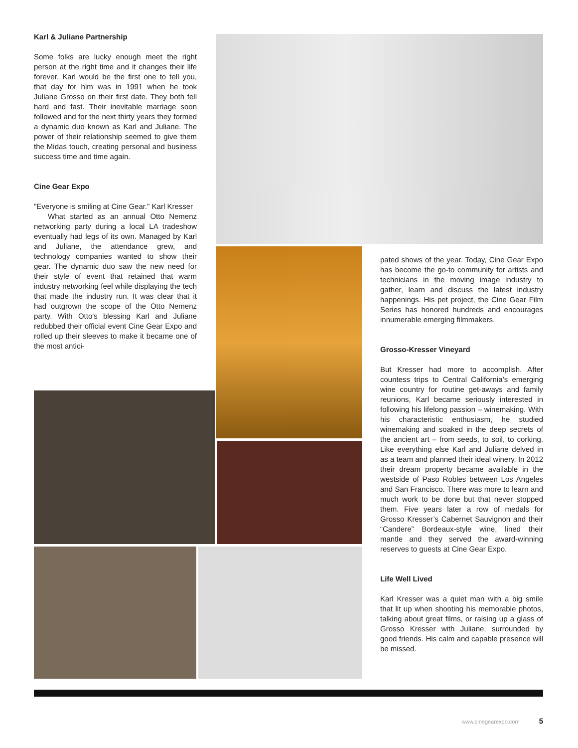Karl & Juliane Partnership
Some folks are lucky enough meet the right person at the right time and it changes their life forever. Karl would be the first one to tell you, that day for him was in 1991 when he took Juliane Grosso on their first date. They both fell hard and fast. Their inevitable marriage soon followed and for the next thirty years they formed a dynamic duo known as Karl and Juliane. The power of their relationship seemed to give them the Midas touch, creating personal and business success time and time again.
Cine Gear Expo
"Everyone is smiling at Cine Gear." Karl Kresser
What started as an annual Otto Nemenz networking party during a local LA tradeshow eventually had legs of its own. Managed by Karl and Juliane, the attendance grew, and technology companies wanted to show their gear. The dynamic duo saw the new need for their style of event that retained that warm industry networking feel while displaying the tech that made the industry run. It was clear that it had outgrown the scope of the Otto Nemenz party. With Otto's blessing Karl and Juliane redubbed their official event Cine Gear Expo and rolled up their sleeves to make it became one of the most antici-
pated shows of the year. Today, Cine Gear Expo has become the go-to community for artists and technicians in the moving image industry to gather, learn and discuss the latest industry happenings. His pet project, the Cine Gear Film Series has honored hundreds and encourages innumerable emerging filmmakers.
Grosso-Kresser Vineyard
But Kresser had more to accomplish. After countess trips to Central California’s emerging wine country for routine get-aways and family reunions, Karl became seriously interested in following his lifelong passion – winemaking. With his characteristic enthusiasm, he studied winemaking and soaked in the deep secrets of the ancient art – from seeds, to soil, to corking. Like everything else Karl and Juliane delved in as a team and planned their ideal winery. In 2012 their dream property became available in the westside of Paso Robles between Los Angeles and San Francisco. There was more to learn and much work to be done but that never stopped them. Five years later a row of medals for Grosso Kresser’s Cabernet Sauvignon and their “Candere” Bordeaux-style wine, lined their mantle and they served the award-winning reserves to guests at Cine Gear Expo.
Life Well Lived
Karl Kresser was a quiet man with a big smile that lit up when shooting his memorable photos, talking about great films, or raising up a glass of Grosso Kresser with Juliane, surrounded by good friends. His calm and capable presence will be missed.
www.cinegearexpo.com 5